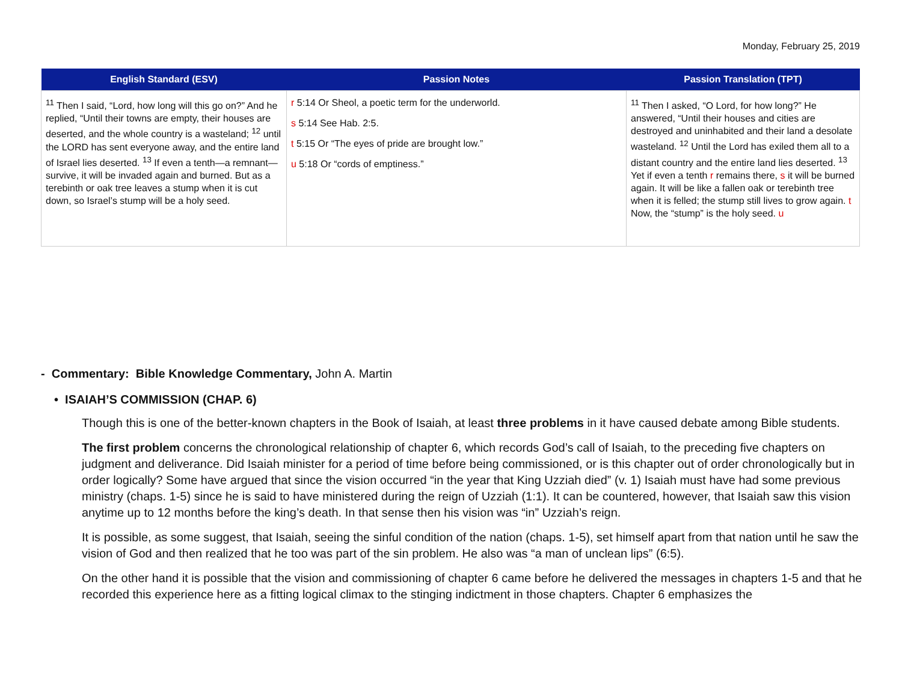Monday, February 25, 2019
| English Standard (ESV) | Passion Notes | Passion Translation (TPT) |
| --- | --- | --- |
| <sup>11</sup> Then I said, “Lord, how long will this go on?” And he replied, “Until their towns are empty, their houses are deserted, and the whole country is a wasteland; <sup>12</sup> until the LORD has sent everyone away, and the entire land of Israel lies deserted. <sup>13</sup> If even a tenth—a remnant—survive, it will be invaded again and burned. But as a terebinth or oak tree leaves a stump when it is cut down, so Israel’s stump will be a holy seed. | r 5:14 Or Sheol, a poetic term for the underworld. s 5:14 See Hab. 2:5. t 5:15 Or “The eyes of pride are brought low.” u 5:18 Or “cords of emptiness.” | <sup>11</sup> Then I asked, “O Lord, for how long?” He answered, “Until their houses and cities are destroyed and uninhabited and their land a desolate wasteland. <sup>12</sup> Until the Lord has exiled them all to a distant country and the entire land lies deserted. <sup>13</sup> Yet if even a tenth r remains there, s it will be burned again. It will be like a fallen oak or terebinth tree when it is felled; the stump still lives to grow again. t Now, the “stump” is the holy seed. u |
- Commentary: Bible Knowledge Commentary, John A. Martin
• ISAIAH’S COMMISSION (CHAP. 6)
Though this is one of the better-known chapters in the Book of Isaiah, at least three problems in it have caused debate among Bible students.
The first problem concerns the chronological relationship of chapter 6, which records God’s call of Isaiah, to the preceding five chapters on judgment and deliverance. Did Isaiah minister for a period of time before being commissioned, or is this chapter out of order chronologically but in order logically? Some have argued that since the vision occurred “in the year that King Uzziah died” (v. 1) Isaiah must have had some previous ministry (chaps. 1-5) since he is said to have ministered during the reign of Uzziah (1:1). It can be countered, however, that Isaiah saw this vision anytime up to 12 months before the king’s death. In that sense then his vision was “in” Uzziah’s reign.
It is possible, as some suggest, that Isaiah, seeing the sinful condition of the nation (chaps. 1-5), set himself apart from that nation until he saw the vision of God and then realized that he too was part of the sin problem. He also was “a man of unclean lips” (6:5).
On the other hand it is possible that the vision and commissioning of chapter 6 came before he delivered the messages in chapters 1-5 and that he recorded this experience here as a fitting logical climax to the stinging indictment in those chapters. Chapter 6 emphasizes the